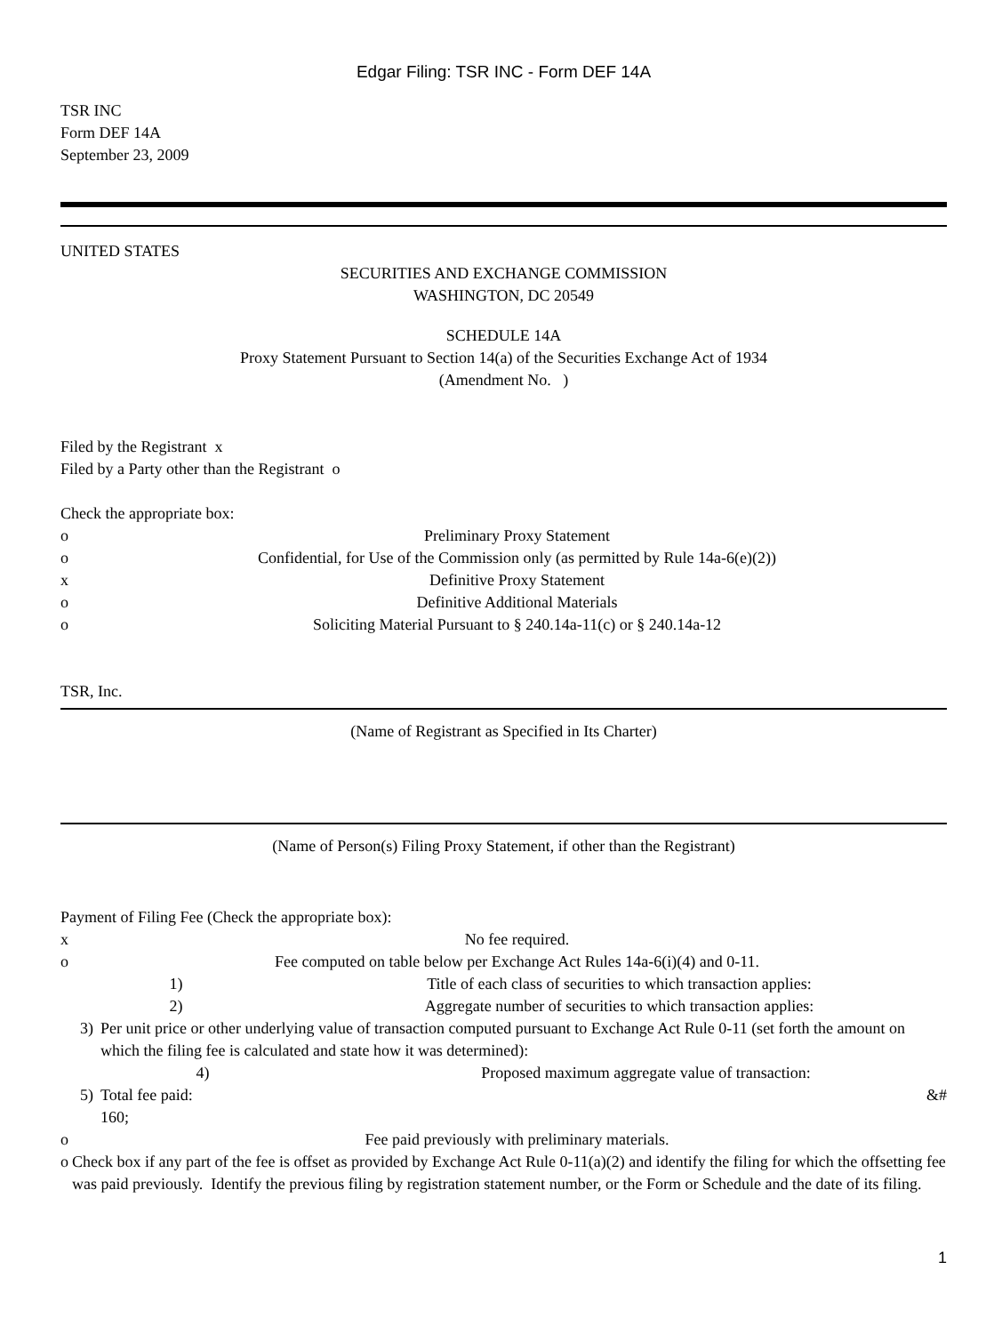Edgar Filing: TSR INC - Form DEF 14A
TSR INC
Form DEF 14A
September 23, 2009
UNITED STATES
SECURITIES AND EXCHANGE COMMISSION
WASHINGTON, DC 20549
SCHEDULE 14A
Proxy Statement Pursuant to Section 14(a) of the Securities Exchange Act of 1934
(Amendment No. )
Filed by the Registrant x
Filed by a Party other than the Registrant o
Check the appropriate box:
o Preliminary Proxy Statement
o Confidential, for Use of the Commission only (as permitted by Rule 14a-6(e)(2))
x Definitive Proxy Statement
o Definitive Additional Materials
o Soliciting Material Pursuant to § 240.14a-11(c) or § 240.14a-12
TSR, Inc.
(Name of Registrant as Specified in Its Charter)
(Name of Person(s) Filing Proxy Statement, if other than the Registrant)
Payment of Filing Fee (Check the appropriate box):
x No fee required.
o Fee computed on table below per Exchange Act Rules 14a-6(i)(4) and 0-11.
1) Title of each class of securities to which transaction applies:
2) Aggregate number of securities to which transaction applies:
3) Per unit price or other underlying value of transaction computed pursuant to Exchange Act Rule 0-11 (set forth the amount on which the filing fee is calculated and state how it was determined):
4) Proposed maximum aggregate value of transaction:
5) Total fee paid: &#
160;
o Fee paid previously with preliminary materials.
o Check box if any part of the fee is offset as provided by Exchange Act Rule 0-11(a)(2) and identify the filing for which the offsetting fee was paid previously. Identify the previous filing by registration statement number, or the Form or Schedule and the date of its filing.
1